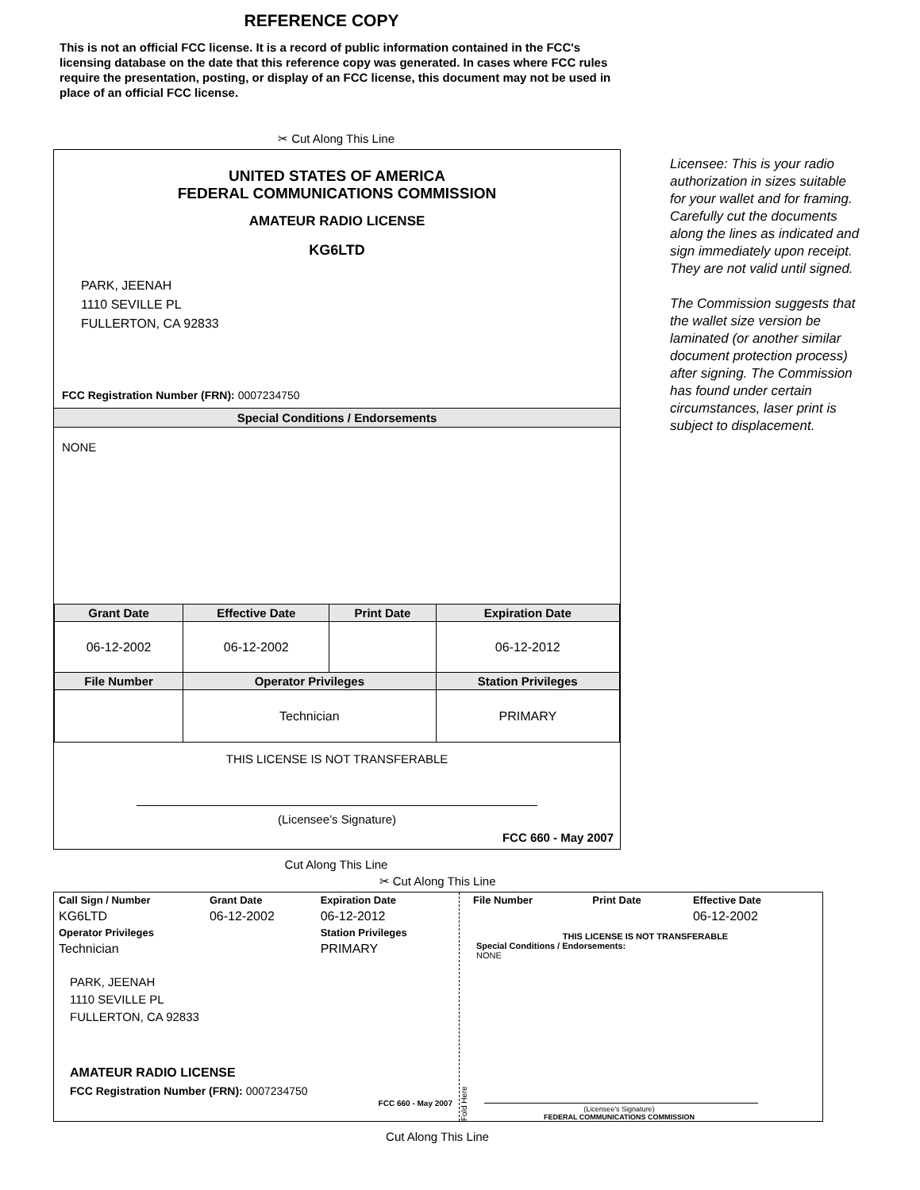REFERENCE COPY
This is not an official FCC license. It is a record of public information contained in the FCC's licensing database on the date that this reference copy was generated. In cases where FCC rules require the presentation, posting, or display of an FCC license, this document may not be used in place of an official FCC license.
✂ Cut Along This Line
UNITED STATES OF AMERICA
FEDERAL COMMUNICATIONS COMMISSION
AMATEUR RADIO LICENSE
KG6LTD
PARK, JEENAH
1110 SEVILLE PL
FULLERTON, CA 92833
FCC Registration Number (FRN): 0007234750
Special Conditions / Endorsements
NONE
| Grant Date | Effective Date | Print Date | Expiration Date |
| --- | --- | --- | --- |
| 06-12-2002 | 06-12-2002 | | 06-12-2012 |
| File Number | Operator Privileges | | Station Privileges |
| | Technician | | PRIMARY |
THIS LICENSE IS NOT TRANSFERABLE
(Licensee’s Signature)
FCC 660 - May 2007
Licensee: This is your radio authorization in sizes suitable for your wallet and for framing. Carefully cut the documents along the lines as indicated and sign immediately upon receipt. They are not valid until signed.
The Commission suggests that the wallet size version be laminated (or another similar document protection process) after signing. The Commission has found under certain circumstances, laser print is subject to displacement.
Cut Along This Line
✂ Cut Along This Line
| Call Sign / Number | Grant Date | Expiration Date |
| --- | --- | --- |
| KG6LTD | 06-12-2002 | 06-12-2012 |
| Operator Privileges | | Station Privileges |
| Technician | | PRIMARY |
PARK, JEENAH
1110 SEVILLE PL
FULLERTON, CA 92833
AMATEUR RADIO LICENSE
FCC Registration Number (FRN): 0007234750
FCC 660 - May 2007
Fold Here
| File Number | Print Date | Effective Date |
| --- | --- | --- |
| | | 06-12-2002 |
THIS LICENSE IS NOT TRANSFERABLE
Special Conditions / Endorsements:
NONE
(Licensee's Signature)
FEDERAL COMMUNICATIONS COMMISSION
Cut Along This Line